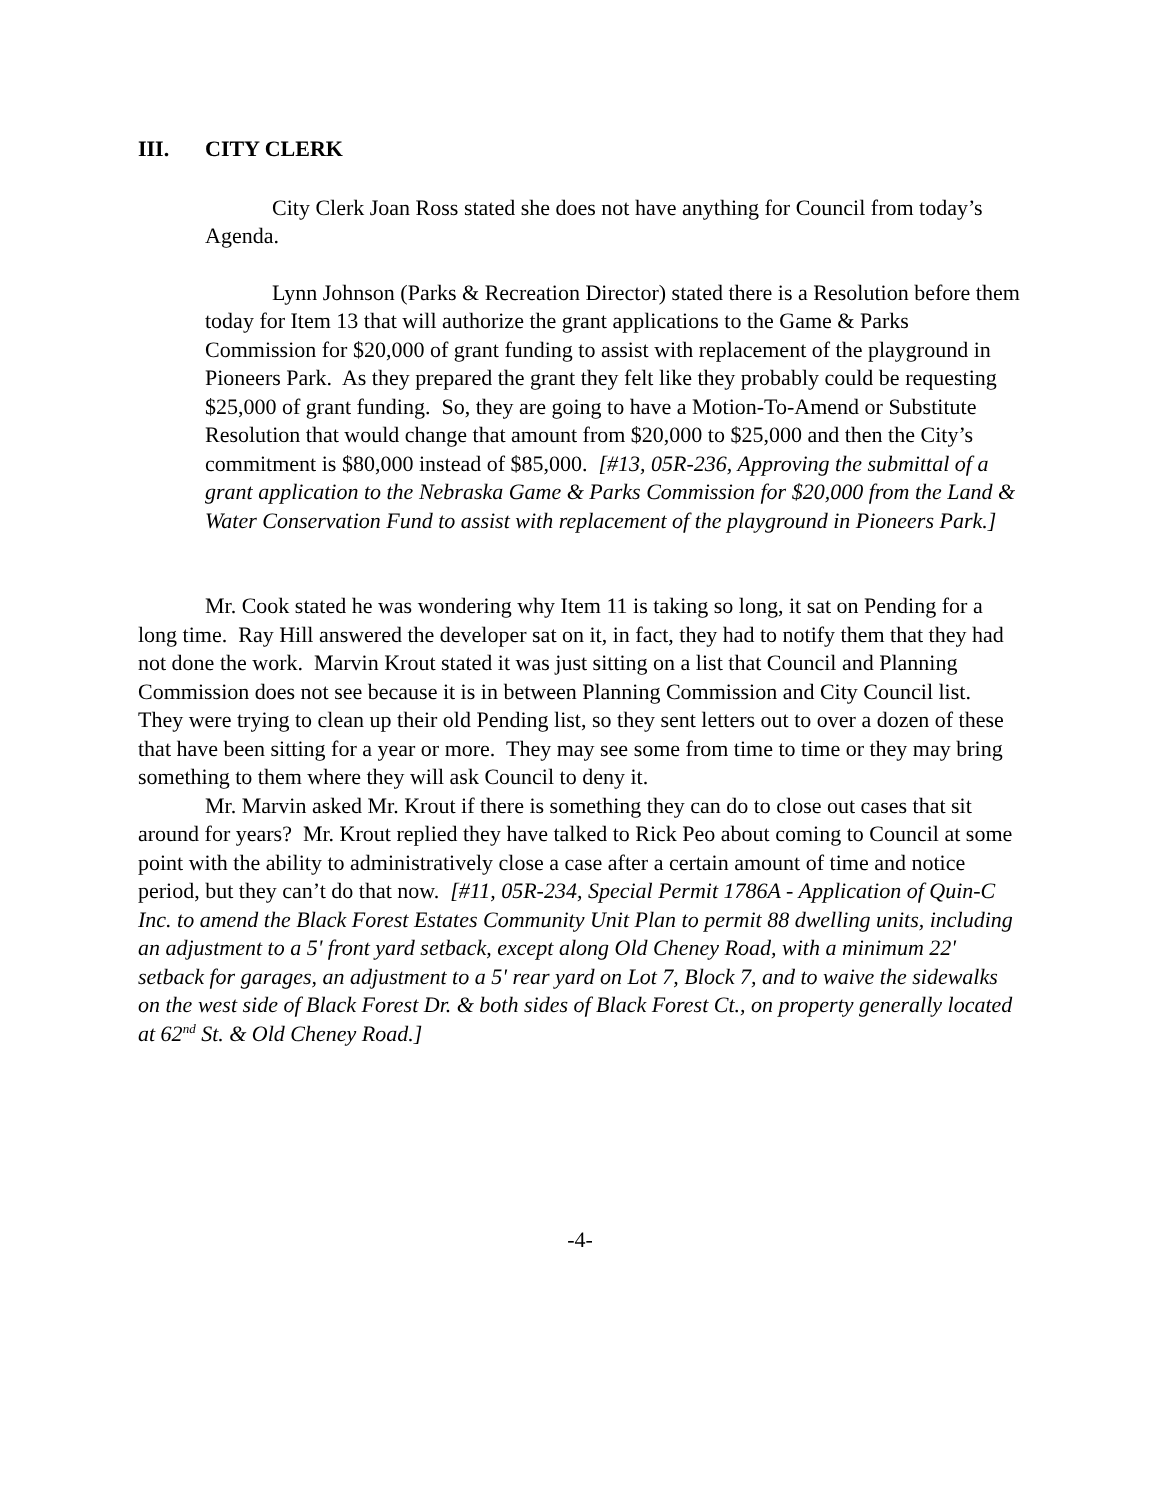III. CITY CLERK
City Clerk Joan Ross stated she does not have anything for Council from today’s Agenda.
Lynn Johnson (Parks & Recreation Director) stated there is a Resolution before them today for Item 13 that will authorize the grant applications to the Game & Parks Commission for $20,000 of grant funding to assist with replacement of the playground in Pioneers Park. As they prepared the grant they felt like they probably could be requesting $25,000 of grant funding. So, they are going to have a Motion-To-Amend or Substitute Resolution that would change that amount from $20,000 to $25,000 and then the City’s commitment is $80,000 instead of $85,000. [#13, 05R-236, Approving the submittal of a grant application to the Nebraska Game & Parks Commission for $20,000 from the Land & Water Conservation Fund to assist with replacement of the playground in Pioneers Park.]
Mr. Cook stated he was wondering why Item 11 is taking so long, it sat on Pending for a long time. Ray Hill answered the developer sat on it, in fact, they had to notify them that they had not done the work. Marvin Krout stated it was just sitting on a list that Council and Planning Commission does not see because it is in between Planning Commission and City Council list. They were trying to clean up their old Pending list, so they sent letters out to over a dozen of these that have been sitting for a year or more. They may see some from time to time or they may bring something to them where they will ask Council to deny it.
Mr. Marvin asked Mr. Krout if there is something they can do to close out cases that sit around for years? Mr. Krout replied they have talked to Rick Peo about coming to Council at some point with the ability to administratively close a case after a certain amount of time and notice period, but they can’t do that now. [#11, 05R-234, Special Permit 1786A - Application of Quin-C Inc. to amend the Black Forest Estates Community Unit Plan to permit 88 dwelling units, including an adjustment to a 5' front yard setback, except along Old Cheney Road, with a minimum 22' setback for garages, an adjustment to a 5' rear yard on Lot 7, Block 7, and to waive the sidewalks on the west side of Black Forest Dr. & both sides of Black Forest Ct., on property generally located at 62<sup>nd</sup> St. & Old Cheney Road.]
-4-